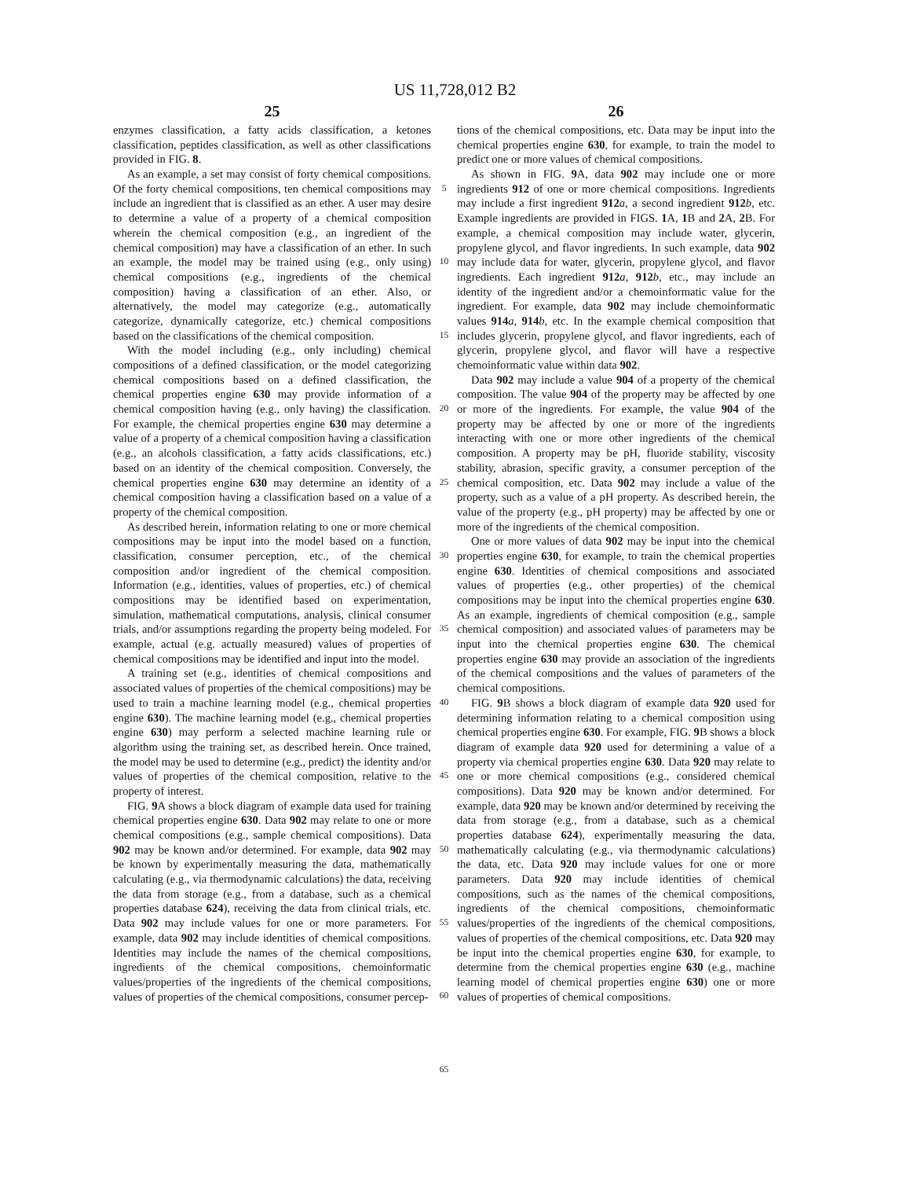US 11,728,012 B2
25
enzymes classification, a fatty acids classification, a ketones classification, peptides classification, as well as other classifications provided in FIG. 8.
As an example, a set may consist of forty chemical compositions. Of the forty chemical compositions, ten chemical compositions may include an ingredient that is classified as an ether. A user may desire to determine a value of a property of a chemical composition wherein the chemical composition (e.g., an ingredient of the chemical composition) may have a classification of an ether. In such an example, the model may be trained using (e.g., only using) chemical compositions (e.g., ingredients of the chemical composition) having a classification of an ether. Also, or alternatively, the model may categorize (e.g., automatically categorize, dynamically categorize, etc.) chemical compositions based on the classifications of the chemical composition.
With the model including (e.g., only including) chemical compositions of a defined classification, or the model categorizing chemical compositions based on a defined classification, the chemical properties engine 630 may provide information of a chemical composition having (e.g., only having) the classification. For example, the chemical properties engine 630 may determine a value of a property of a chemical composition having a classification (e.g., an alcohols classification, a fatty acids classifications, etc.) based on an identity of the chemical composition. Conversely, the chemical properties engine 630 may determine an identity of a chemical composition having a classification based on a value of a property of the chemical composition.
As described herein, information relating to one or more chemical compositions may be input into the model based on a function, classification, consumer perception, etc., of the chemical composition and/or ingredient of the chemical composition. Information (e.g., identities, values of properties, etc.) of chemical compositions may be identified based on experimentation, simulation, mathematical computations, analysis, clinical consumer trials, and/or assumptions regarding the property being modeled. For example, actual (e.g. actually measured) values of properties of chemical compositions may be identified and input into the model.
A training set (e.g., identities of chemical compositions and associated values of properties of the chemical compositions) may be used to train a machine learning model (e.g., chemical properties engine 630). The machine learning model (e.g., chemical properties engine 630) may perform a selected machine learning rule or algorithm using the training set, as described herein. Once trained, the model may be used to determine (e.g., predict) the identity and/or values of properties of the chemical composition, relative to the property of interest.
FIG. 9 A shows a block diagram of example data used for training chemical properties engine 630. Data 902 may relate to one or more chemical compositions (e.g., sample chemical compositions). Data 902 may be known and/or determined. For example, data 902 may be known by experimentally measuring the data, mathematically calculating (e.g., via thermodynamic calculations) the data, receiving the data from storage (e.g., from a database, such as a chemical properties database 624), receiving the data from clinical trials, etc. Data 902 may include values for one or more parameters. For example, data 902 may include identities of chemical compositions. Identities may include the names of the chemical compositions, ingredients of the chemical compositions, chemoinformatic values/properties of the ingredients of the chemical compositions, values of properties of the chemical compositions, consumer percep-
5
10
15
20
25
30
35
40
45
50
55
60
65
26
tions of the chemical compositions, etc. Data may be input into the chemical properties engine 630, for example, to train the model to predict one or more values of chemical compositions.
As shown in FIG. 9 A, data 902 may include one or more ingredients 912 of one or more chemical compositions. Ingredients may include a first ingredient 912 a, a second ingredient 912 b, etc. Example ingredients are provided in FIGS. 1 A, 1 B and 2 A, 2 B. For example, a chemical composition may include water, glycerin, propylene glycol, and flavor ingredients. In such example, data 902 may include data for water, glycerin, propylene glycol, and flavor ingredients. Each ingredient 912 a, 912 b, etc., may include an identity of the ingredient and/or a chemoinformatic value for the ingredient. For example, data 902 may include chemoinformatic values 914 a, 914 b, etc. In the example chemical composition that includes glycerin, propylene glycol, and flavor ingredients, each of glycerin, propylene glycol, and flavor will have a respective chemoinformatic value within data 902.
Data 902 may include a value 904 of a property of the chemical composition. The value 904 of the property may be affected by one or more of the ingredients. For example, the value 904 of the property may be affected by one or more of the ingredients interacting with one or more other ingredients of the chemical composition. A property may be pH, fluoride stability, viscosity stability, abrasion, specific gravity, a consumer perception of the chemical composition, etc. Data 902 may include a value of the property, such as a value of a pH property. As described herein, the value of the property (e.g., pH property) may be affected by one or more of the ingredients of the chemical composition.
One or more values of data 902 may be input into the chemical properties engine 630, for example, to train the chemical properties engine 630. Identities of chemical compositions and associated values of properties (e.g., other properties) of the chemical compositions may be input into the chemical properties engine 630. As an example, ingredients of chemical composition (e.g., sample chemical composition) and associated values of parameters may be input into the chemical properties engine 630. The chemical properties engine 630 may provide an association of the ingredients of the chemical compositions and the values of parameters of the chemical compositions.
FIG. 9 B shows a block diagram of example data 920 used for determining information relating to a chemical composition using chemical properties engine 630. For example, FIG. 9 B shows a block diagram of example data 920 used for determining a value of a property via chemical properties engine 630. Data 920 may relate to one or more chemical compositions (e.g., considered chemical compositions). Data 920 may be known and/or determined. For example, data 920 may be known and/or determined by receiving the data from storage (e.g., from a database, such as a chemical properties database 624), experimentally measuring the data, mathematically calculating (e.g., via thermodynamic calculations) the data, etc. Data 920 may include values for one or more parameters. Data 920 may include identities of chemical compositions, such as the names of the chemical compositions, ingredients of the chemical compositions, chemoinformatic values/properties of the ingredients of the chemical compositions, values of properties of the chemical compositions, etc. Data 920 may be input into the chemical properties engine 630, for example, to determine from the chemical properties engine 630 (e.g., machine learning model of chemical properties engine 630) one or more values of properties of chemical compositions.